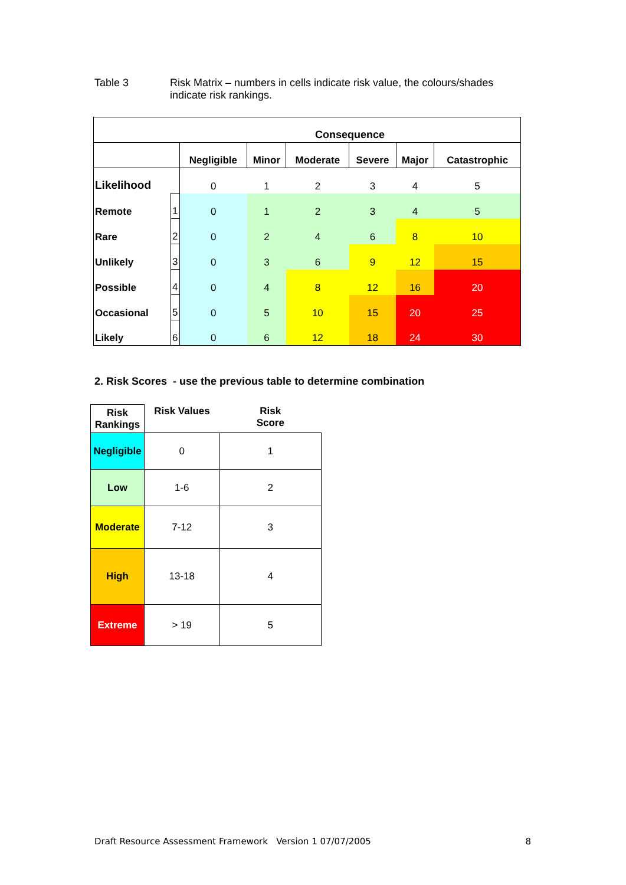Table 3 Risk Matrix – numbers in cells indicate risk value, the colours/shades
indicate risk rankings.
| | | Consequence | | | | | |
| | | Negligible | Minor | Moderate | Severe | Major | Catastrophic |
| Likelihood | | 0 | 1 | 2 | 3 | 4 | 5 |
| Remote | 1 | 0 | 1 | 2 | 3 | 4 | 5 |
| Rare | 2 | 0 | 2 | 4 | 6 | 8 | 10 |
| Unlikely | 3 | 0 | 3 | 6 | 9 | 12 | 15 |
| Possible | 4 | 0 | 4 | 8 | 12 | 16 | 20 |
| Occasional | 5 | 0 | 5 | 10 | 15 | 20 | 25 |
| Likely | 6 | 0 | 6 | 12 | 18 | 24 | 30 |
2. Risk Scores - use the previous table to determine combination
| Risk Rankings | Risk Values | Risk Score |
| --- | --- | --- |
| Negligible | 0 | 1 |
| Low | 1-6 | 2 |
| Moderate | 7-12 | 3 |
| High | 13-18 | 4 |
| Extreme | > 19 | 5 |
Draft Resource Assessment Framework Version 1 07/07/2005 8